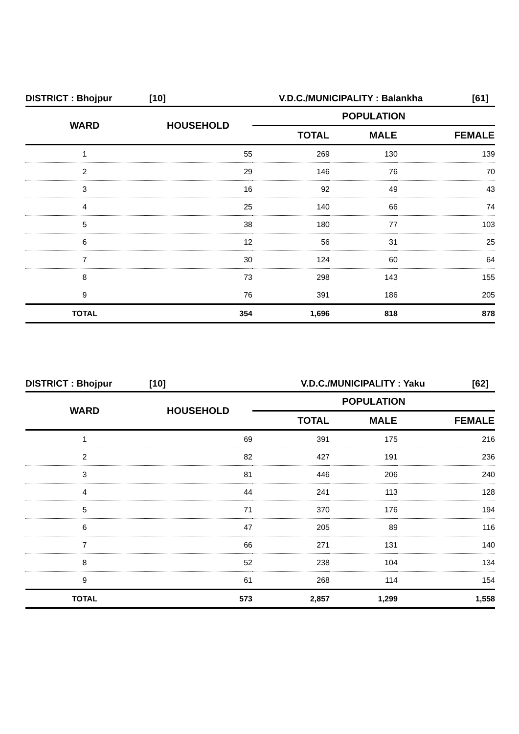DISTRICT : Bhojpur [10] V.D.C./MUNICIPALITY : Balankha [61]
| WARD | HOUSEHOLD | POPULATION | | |
| --- | --- | --- | --- | --- |
| | | TOTAL | MALE | FEMALE |
| 1 | 55 | 269 | 130 | 139 |
| 2 | 29 | 146 | 76 | 70 |
| 3 | 16 | 92 | 49 | 43 |
| 4 | 25 | 140 | 66 | 74 |
| 5 | 38 | 180 | 77 | 103 |
| 6 | 12 | 56 | 31 | 25 |
| 7 | 30 | 124 | 60 | 64 |
| 8 | 73 | 298 | 143 | 155 |
| 9 | 76 | 391 | 186 | 205 |
| TOTAL | 354 | 1,696 | 818 | 878 |
DISTRICT : Bhojpur [10] V.D.C./MUNICIPALITY : Yaku [62]
| WARD | HOUSEHOLD | POPULATION | | |
| --- | --- | --- | --- | --- |
| | | TOTAL | MALE | FEMALE |
| 1 | 69 | 391 | 175 | 216 |
| 2 | 82 | 427 | 191 | 236 |
| 3 | 81 | 446 | 206 | 240 |
| 4 | 44 | 241 | 113 | 128 |
| 5 | 71 | 370 | 176 | 194 |
| 6 | 47 | 205 | 89 | 116 |
| 7 | 66 | 271 | 131 | 140 |
| 8 | 52 | 238 | 104 | 134 |
| 9 | 61 | 268 | 114 | 154 |
| TOTAL | 573 | 2,857 | 1,299 | 1,558 |